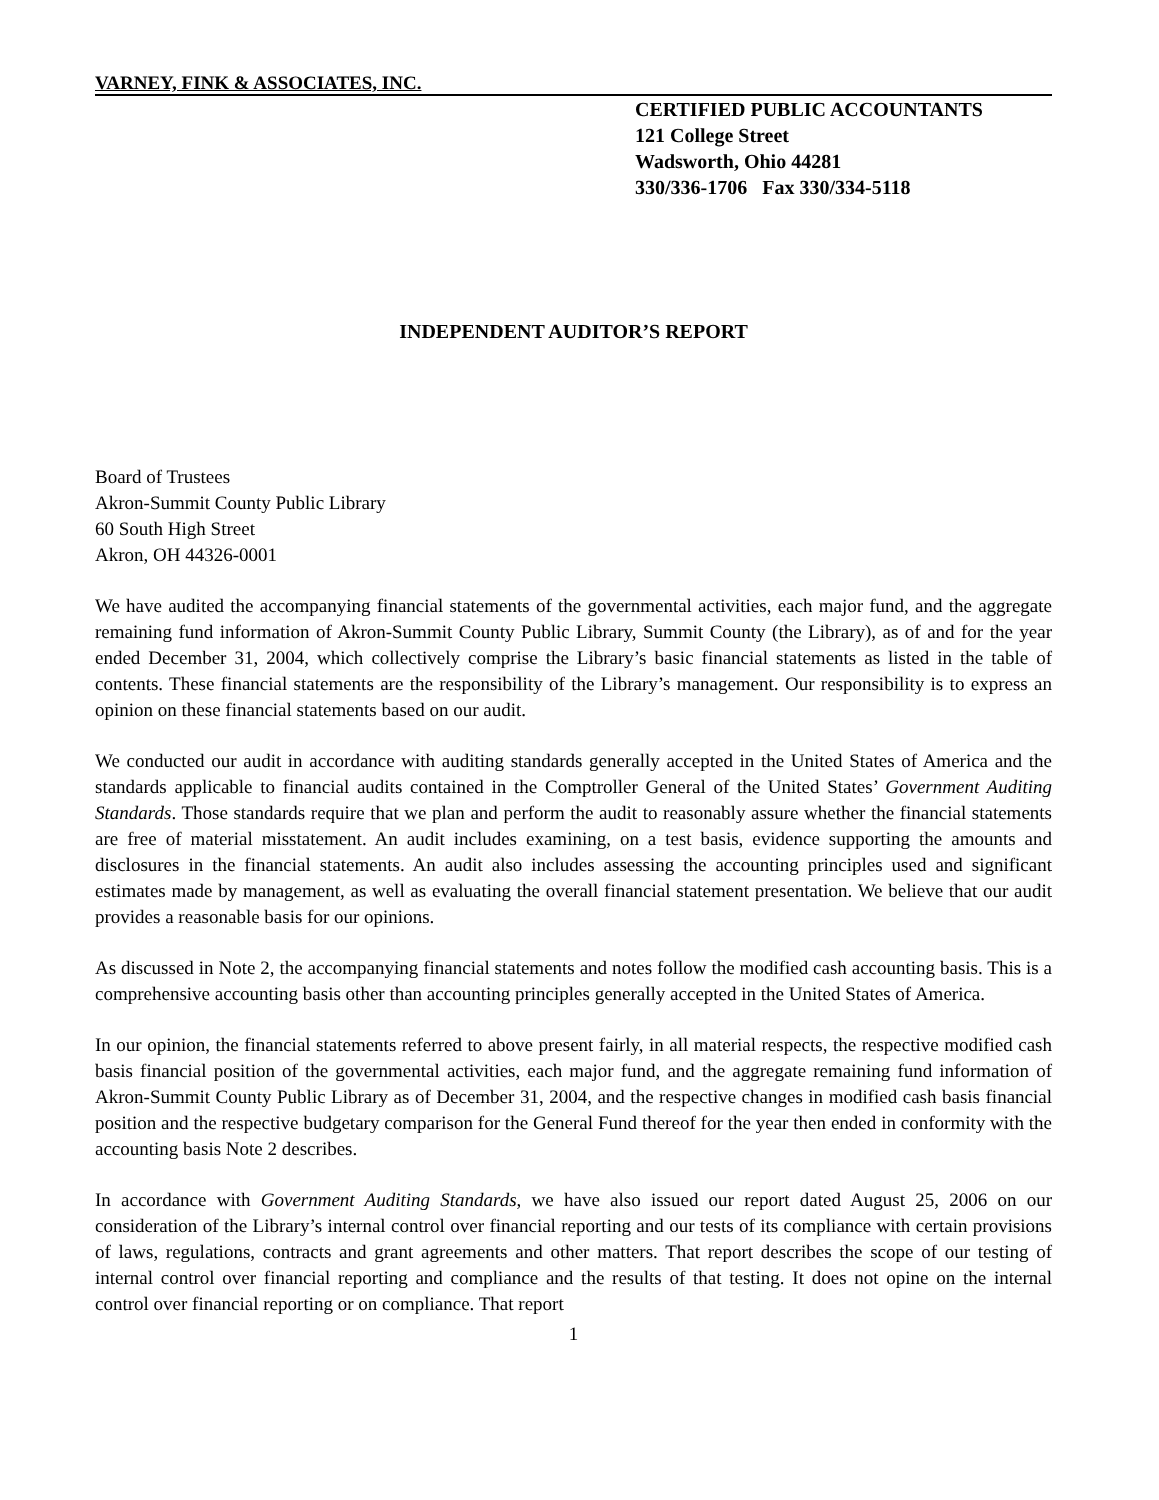VARNEY, FINK & ASSOCIATES, INC.
CERTIFIED PUBLIC ACCOUNTANTS
121 College Street
Wadsworth, Ohio 44281
330/336-1706 Fax 330/334-5118
INDEPENDENT AUDITOR’S REPORT
Board of Trustees
Akron-Summit County Public Library
60 South High Street
Akron, OH 44326-0001
We have audited the accompanying financial statements of the governmental activities, each major fund, and the aggregate remaining fund information of Akron-Summit County Public Library, Summit County (the Library), as of and for the year ended December 31, 2004, which collectively comprise the Library’s basic financial statements as listed in the table of contents. These financial statements are the responsibility of the Library’s management. Our responsibility is to express an opinion on these financial statements based on our audit.
We conducted our audit in accordance with auditing standards generally accepted in the United States of America and the standards applicable to financial audits contained in the Comptroller General of the United States’ Government Auditing Standards. Those standards require that we plan and perform the audit to reasonably assure whether the financial statements are free of material misstatement. An audit includes examining, on a test basis, evidence supporting the amounts and disclosures in the financial statements. An audit also includes assessing the accounting principles used and significant estimates made by management, as well as evaluating the overall financial statement presentation. We believe that our audit provides a reasonable basis for our opinions.
As discussed in Note 2, the accompanying financial statements and notes follow the modified cash accounting basis. This is a comprehensive accounting basis other than accounting principles generally accepted in the United States of America.
In our opinion, the financial statements referred to above present fairly, in all material respects, the respective modified cash basis financial position of the governmental activities, each major fund, and the aggregate remaining fund information of Akron-Summit County Public Library as of December 31, 2004, and the respective changes in modified cash basis financial position and the respective budgetary comparison for the General Fund thereof for the year then ended in conformity with the accounting basis Note 2 describes.
In accordance with Government Auditing Standards, we have also issued our report dated August 25, 2006 on our consideration of the Library’s internal control over financial reporting and our tests of its compliance with certain provisions of laws, regulations, contracts and grant agreements and other matters. That report describes the scope of our testing of internal control over financial reporting and compliance and the results of that testing. It does not opine on the internal control over financial reporting or on compliance. That report
1